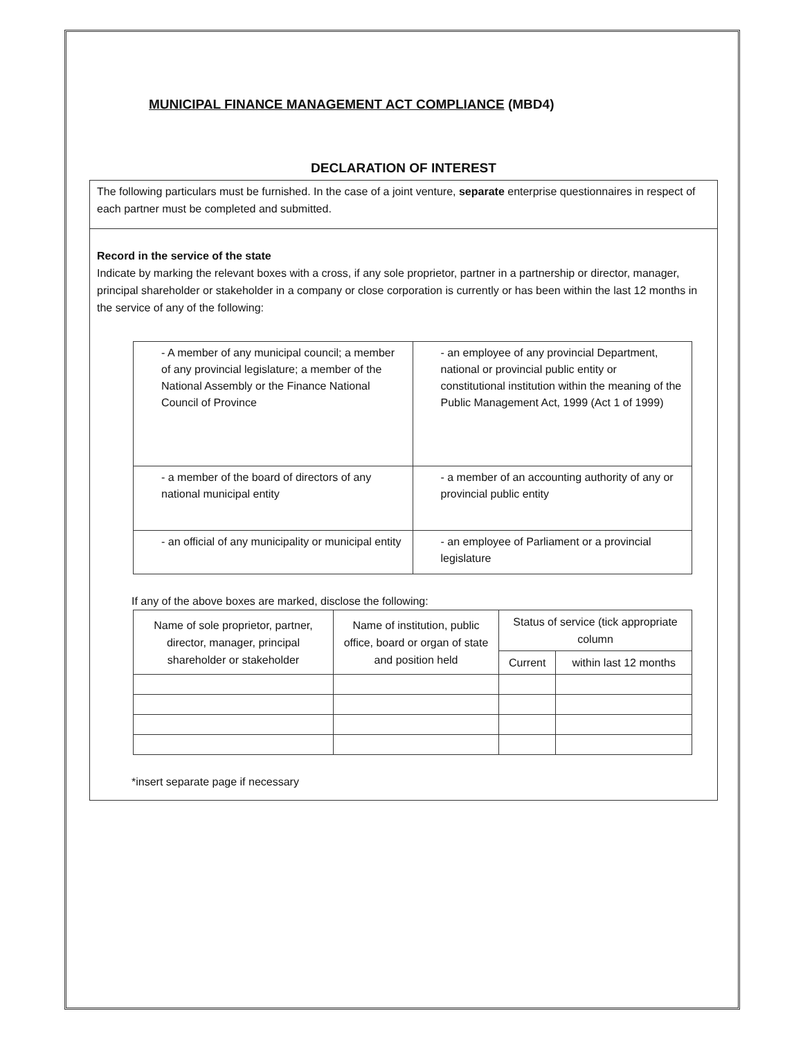MUNICIPAL FINANCE MANAGEMENT ACT COMPLIANCE (MBD4)
DECLARATION OF INTEREST
The following particulars must be furnished. In the case of a joint venture, separate enterprise questionnaires in respect of each partner must be completed and submitted.
Record in the service of the state
Indicate by marking the relevant boxes with a cross, if any sole proprietor, partner in a partnership or director, manager, principal shareholder or stakeholder in a company or close corporation is currently or has been within the last 12 months in the service of any of the following:
| - A member of any municipal council; a member of any provincial legislature; a member of the National Assembly or the Finance National Council of Province | - an employee of any provincial Department, national or provincial public entity or constitutional institution within the meaning of the Public Management Act, 1999 (Act 1 of 1999) |
| - a member of the board of directors of any national municipal entity | - a member of an accounting authority of any or provincial public entity |
| - an official of any municipality or municipal entity | - an employee of Parliament or a provincial legislature |
If any of the above boxes are marked, disclose the following:
| Name of sole proprietor, partner, director, manager, principal shareholder or stakeholder | Name of institution, public office, board or organ of state and position held | Status of service (tick appropriate column | |
| --- | --- | --- | --- |
| | | Current | within last 12 months |
*insert separate page if necessary